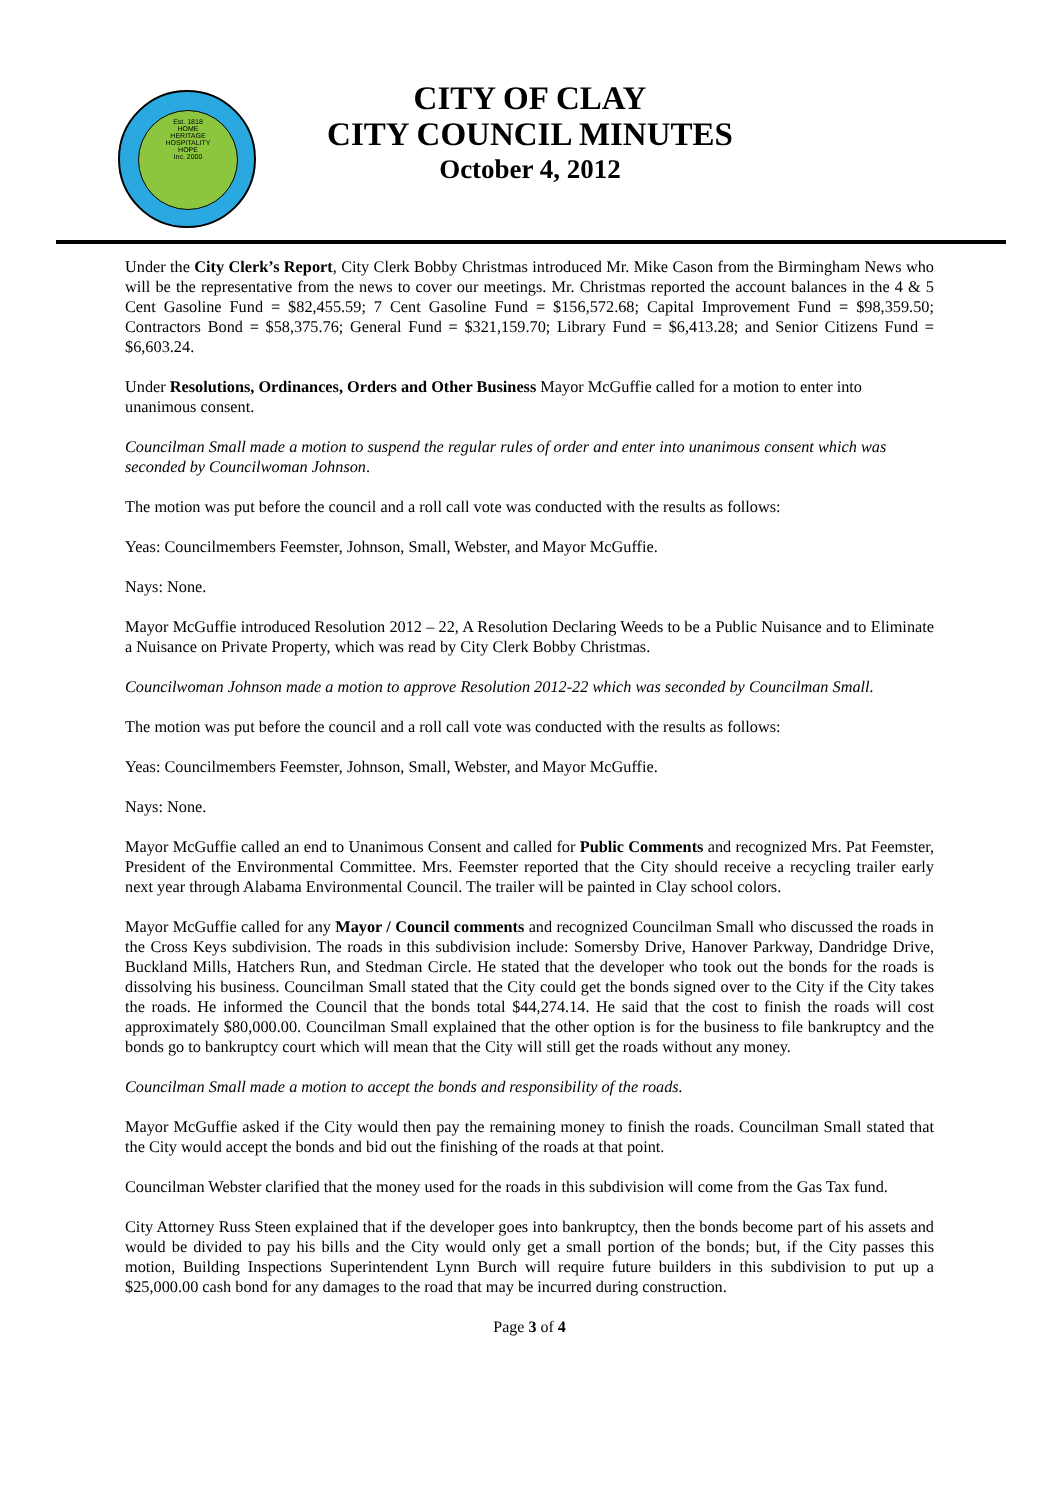Est. 1818
HOME
HERITAGE
HOSPITALITY
HOPE
Inc. 2000
CITY OF CLAY
CITY COUNCIL MINUTES
October 4, 2012
Under the City Clerk’s Report, City Clerk Bobby Christmas introduced Mr. Mike Cason from the Birmingham News who will be the representative from the news to cover our meetings. Mr. Christmas reported the account balances in the 4 & 5 Cent Gasoline Fund = $82,455.59; 7 Cent Gasoline Fund = $156,572.68; Capital Improvement Fund = $98,359.50; Contractors Bond = $58,375.76; General Fund = $321,159.70; Library Fund = $6,413.28; and Senior Citizens Fund = $6,603.24.
Under Resolutions, Ordinances, Orders and Other Business Mayor McGuffie called for a motion to enter into unanimous consent.
Councilman Small made a motion to suspend the regular rules of order and enter into unanimous consent which was seconded by Councilwoman Johnson.
The motion was put before the council and a roll call vote was conducted with the results as follows:
Yeas: Councilmembers Feemster, Johnson, Small, Webster, and Mayor McGuffie.
Nays: None.
Mayor McGuffie introduced Resolution 2012 – 22, A Resolution Declaring Weeds to be a Public Nuisance and to Eliminate a Nuisance on Private Property, which was read by City Clerk Bobby Christmas.
Councilwoman Johnson made a motion to approve Resolution 2012-22 which was seconded by Councilman Small.
The motion was put before the council and a roll call vote was conducted with the results as follows:
Yeas: Councilmembers Feemster, Johnson, Small, Webster, and Mayor McGuffie.
Nays: None.
Mayor McGuffie called an end to Unanimous Consent and called for Public Comments and recognized Mrs. Pat Feemster, President of the Environmental Committee. Mrs. Feemster reported that the City should receive a recycling trailer early next year through Alabama Environmental Council. The trailer will be painted in Clay school colors.
Mayor McGuffie called for any Mayor / Council comments and recognized Councilman Small who discussed the roads in the Cross Keys subdivision. The roads in this subdivision include: Somersby Drive, Hanover Parkway, Dandridge Drive, Buckland Mills, Hatchers Run, and Stedman Circle. He stated that the developer who took out the bonds for the roads is dissolving his business. Councilman Small stated that the City could get the bonds signed over to the City if the City takes the roads. He informed the Council that the bonds total $44,274.14. He said that the cost to finish the roads will cost approximately $80,000.00. Councilman Small explained that the other option is for the business to file bankruptcy and the bonds go to bankruptcy court which will mean that the City will still get the roads without any money.
Councilman Small made a motion to accept the bonds and responsibility of the roads.
Mayor McGuffie asked if the City would then pay the remaining money to finish the roads. Councilman Small stated that the City would accept the bonds and bid out the finishing of the roads at that point.
Councilman Webster clarified that the money used for the roads in this subdivision will come from the Gas Tax fund.
City Attorney Russ Steen explained that if the developer goes into bankruptcy, then the bonds become part of his assets and would be divided to pay his bills and the City would only get a small portion of the bonds; but, if the City passes this motion, Building Inspections Superintendent Lynn Burch will require future builders in this subdivision to put up a $25,000.00 cash bond for any damages to the road that may be incurred during construction.
Page 3 of 4